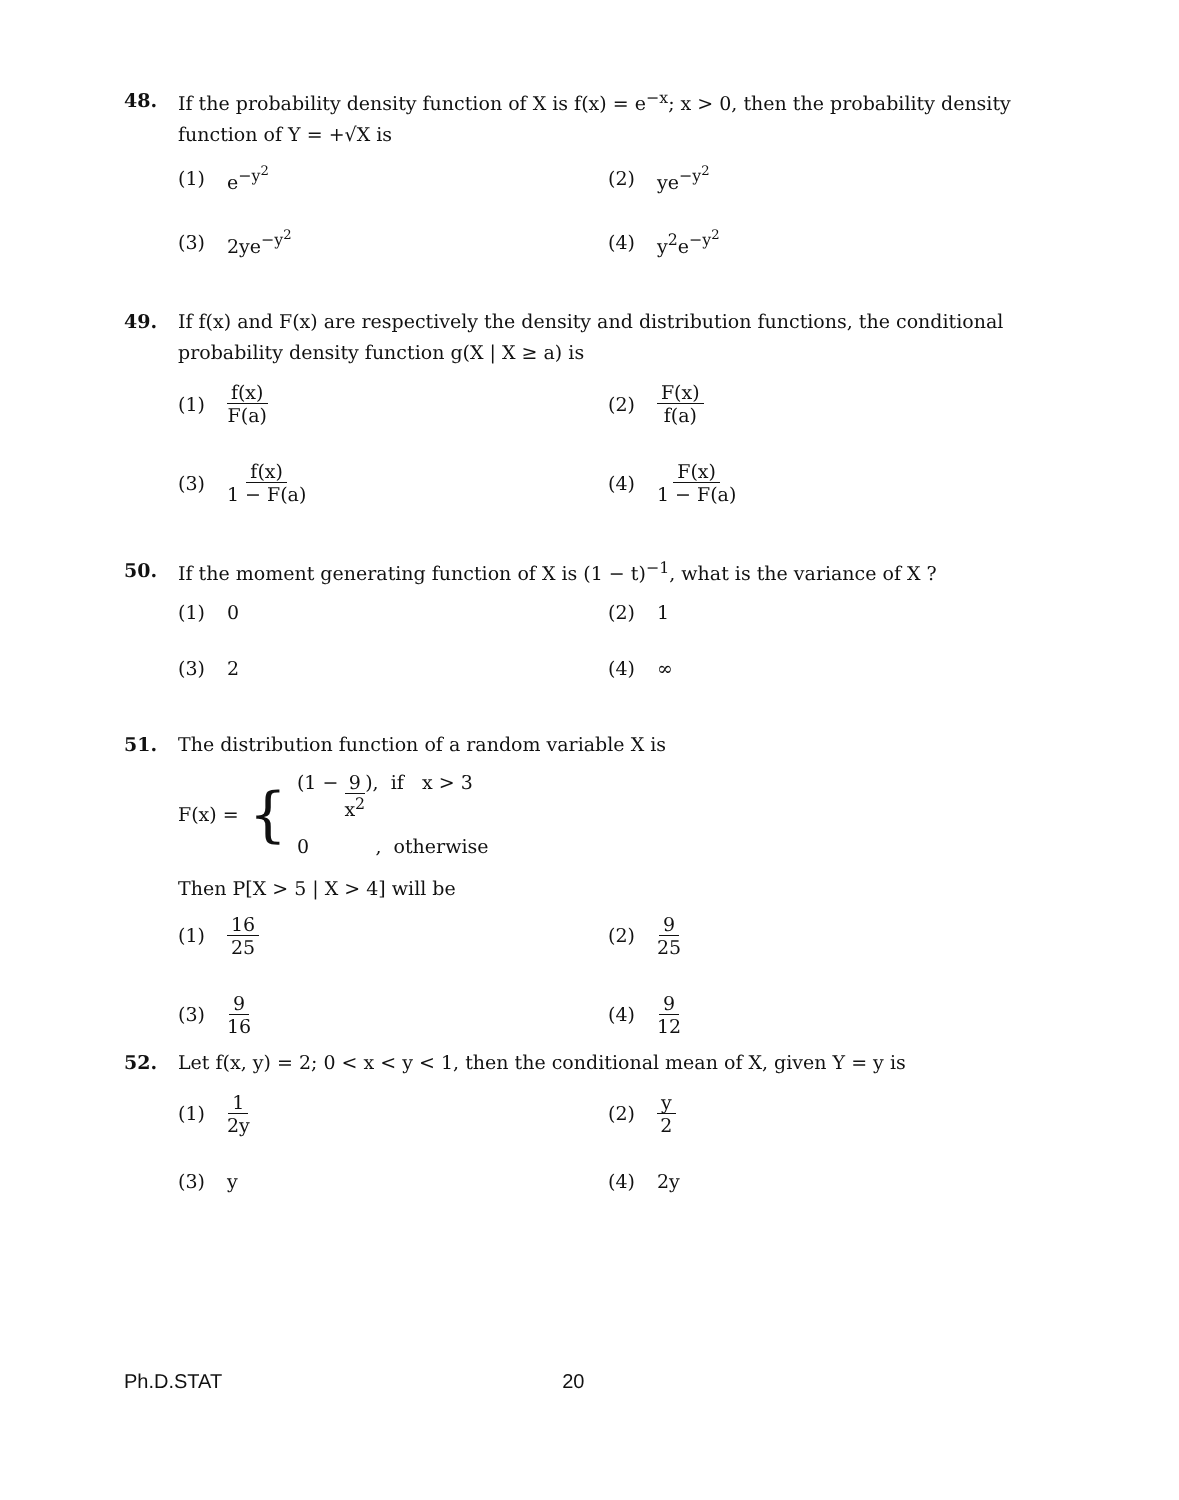48. If the probability density function of X is f(x) = e<sup>−x</sup>; x > 0, then the probability density function of Y = +√X is
(1) e<sup>−y<sup>2</sup></sup>
(2) ye<sup>−y<sup>2</sup></sup>
(3) 2ye<sup>−y<sup>2</sup></sup>
(4) y<sup>2</sup>e<sup>−y<sup>2</sup></sup>
49. If f(x) and F(x) are respectively the density and distribution functions, the conditional probability density function g(X | X ≥ a) is
(1) f(x) F(a)
(2) F(x) f(a)
(3) f(x) 1 − F(a)
(4) F(x) 1 − F(a)
50. If the moment generating function of X is (1 − t)<sup>−1</sup>, what is the variance of X ?
(1) 0
(2) 1
(3) 2
(4) ∞
51. The distribution function of a random variable X is
F(x) = {
(1 − 9 x<sup>2</sup>), if x > 3
0 , otherwise
Then P[X > 5 | X > 4] will be
(1) 16 25
(2) 9 25
(3) 9 16
(4) 9 12
52. Let f(x, y) = 2; 0 < x < y < 1, then the conditional mean of X, given Y = y is
(1) 1 2y
(2) y 2
(3) y
(4) 2y
Ph.D.STAT 20